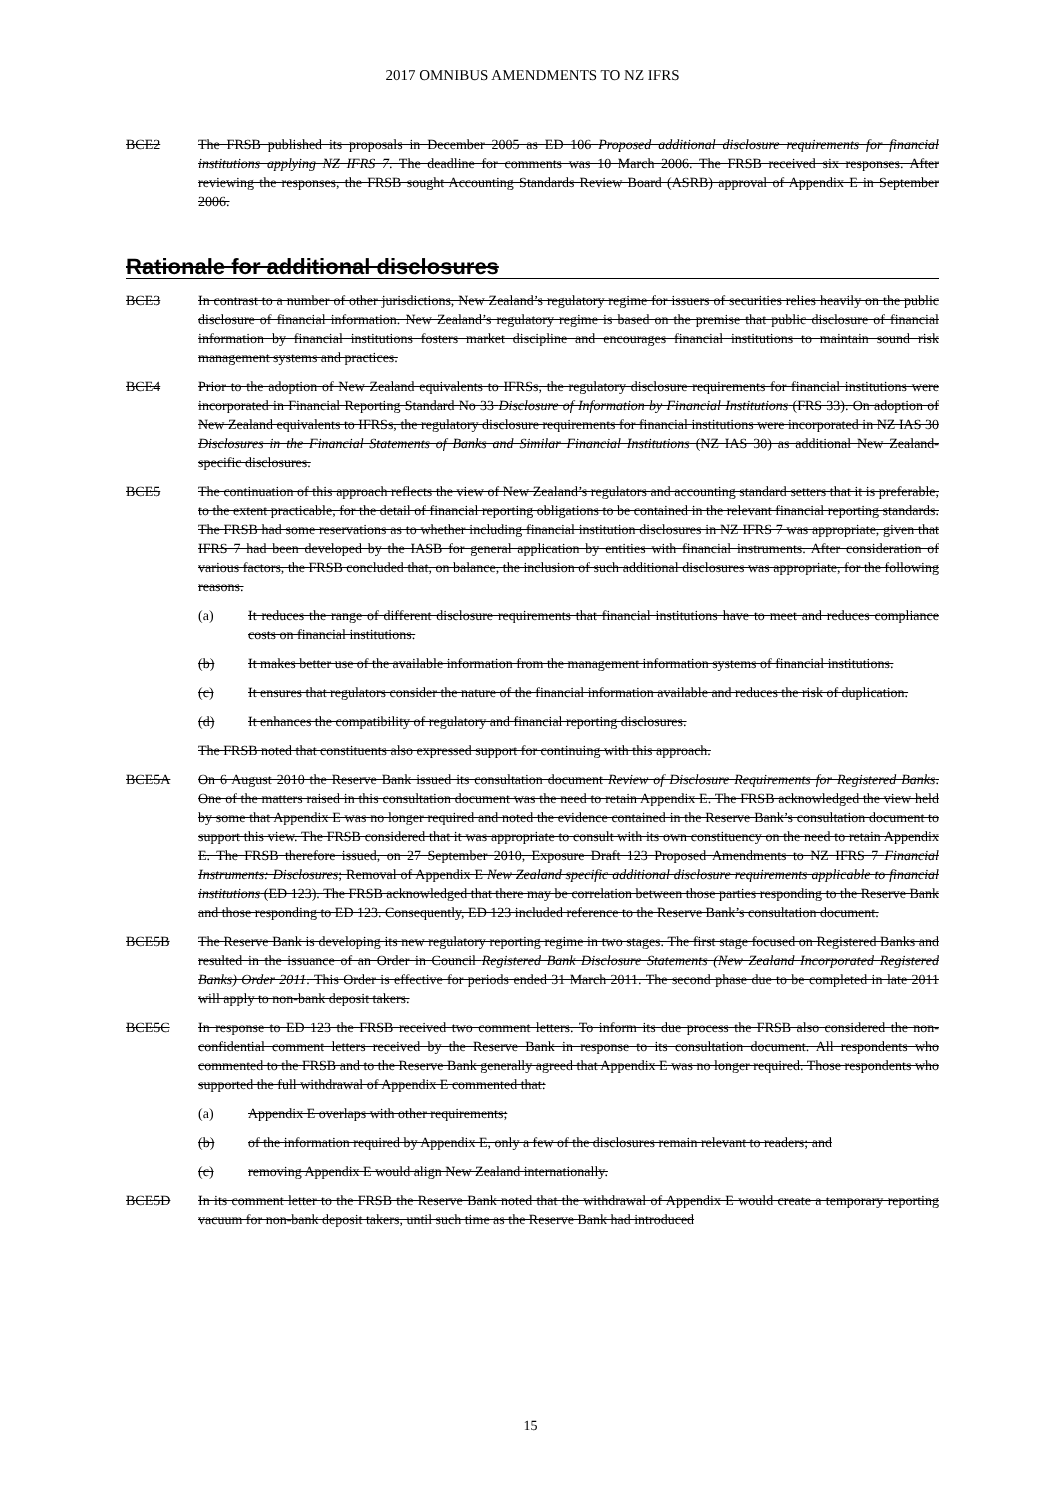2017 OMNIBUS AMENDMENTS TO NZ IFRS
BCE2 The FRSB published its proposals in December 2005 as ED 106 Proposed additional disclosure requirements for financial institutions applying NZ IFRS 7. The deadline for comments was 10 March 2006. The FRSB received six responses. After reviewing the responses, the FRSB sought Accounting Standards Review Board (ASRB) approval of Appendix E in September 2006.
Rationale for additional disclosures
BCE3 In contrast to a number of other jurisdictions, New Zealand’s regulatory regime for issuers of securities relies heavily on the public disclosure of financial information. New Zealand’s regulatory regime is based on the premise that public disclosure of financial information by financial institutions fosters market discipline and encourages financial institutions to maintain sound risk management systems and practices.
BCE4 Prior to the adoption of New Zealand equivalents to IFRSs, the regulatory disclosure requirements for financial institutions were incorporated in Financial Reporting Standard No 33 Disclosure of Information by Financial Institutions (FRS 33). On adoption of New Zealand equivalents to IFRSs, the regulatory disclosure requirements for financial institutions were incorporated in NZ IAS 30 Disclosures in the Financial Statements of Banks and Similar Financial Institutions (NZ IAS 30) as additional New Zealand-specific disclosures.
BCE5 The continuation of this approach reflects the view of New Zealand’s regulators and accounting standard setters that it is preferable, to the extent practicable, for the detail of financial reporting obligations to be contained in the relevant financial reporting standards. The FRSB had some reservations as to whether including financial institution disclosures in NZ IFRS 7 was appropriate, given that IFRS 7 had been developed by the IASB for general application by entities with financial instruments. After consideration of various factors, the FRSB concluded that, on balance, the inclusion of such additional disclosures was appropriate, for the following reasons.
(a) It reduces the range of different disclosure requirements that financial institutions have to meet and reduces compliance costs on financial institutions.
(b) It makes better use of the available information from the management information systems of financial institutions.
(c) It ensures that regulators consider the nature of the financial information available and reduces the risk of duplication.
(d) It enhances the compatibility of regulatory and financial reporting disclosures.
The FRSB noted that constituents also expressed support for continuing with this approach.
BCE5A On 6 August 2010 the Reserve Bank issued its consultation document Review of Disclosure Requirements for Registered Banks. One of the matters raised in this consultation document was the need to retain Appendix E. The FRSB acknowledged the view held by some that Appendix E was no longer required and noted the evidence contained in the Reserve Bank’s consultation document to support this view. The FRSB considered that it was appropriate to consult with its own constituency on the need to retain Appendix E. The FRSB therefore issued, on 27 September 2010, Exposure Draft 123 Proposed Amendments to NZ IFRS 7 Financial Instruments: Disclosures; Removal of Appendix E New Zealand specific additional disclosure requirements applicable to financial institutions (ED 123). The FRSB acknowledged that there may be correlation between those parties responding to the Reserve Bank and those responding to ED 123. Consequently, ED 123 included reference to the Reserve Bank’s consultation document.
BCE5B The Reserve Bank is developing its new regulatory reporting regime in two stages. The first stage focused on Registered Banks and resulted in the issuance of an Order in Council Registered Bank Disclosure Statements (New Zealand Incorporated Registered Banks) Order 2011. This Order is effective for periods ended 31 March 2011. The second phase due to be completed in late 2011 will apply to non-bank deposit takers.
BCE5C In response to ED 123 the FRSB received two comment letters. To inform its due process the FRSB also considered the non-confidential comment letters received by the Reserve Bank in response to its consultation document. All respondents who commented to the FRSB and to the Reserve Bank generally agreed that Appendix E was no longer required. Those respondents who supported the full withdrawal of Appendix E commented that:
(a) Appendix E overlaps with other requirements;
(b) of the information required by Appendix E, only a few of the disclosures remain relevant to readers; and
(c) removing Appendix E would align New Zealand internationally.
BCE5D In its comment letter to the FRSB the Reserve Bank noted that the withdrawal of Appendix E would create a temporary reporting vacuum for non-bank deposit takers, until such time as the Reserve Bank had introduced
15